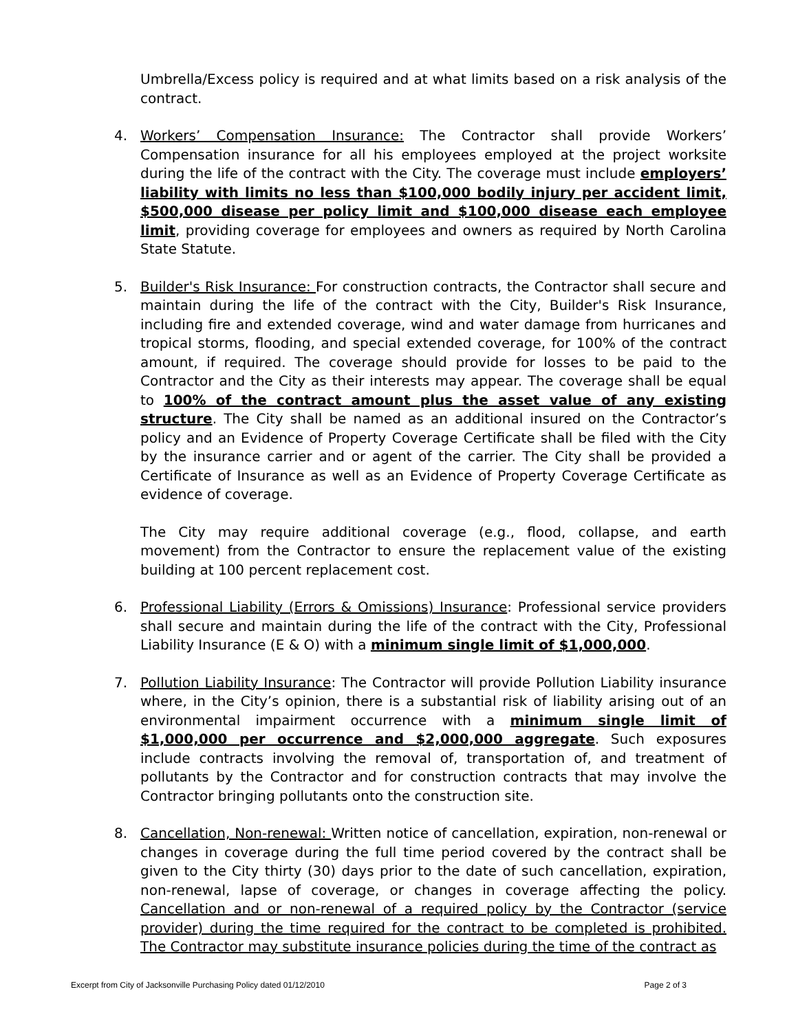Umbrella/Excess policy is required and at what limits based on a risk analysis of the contract.
4. Workers’ Compensation Insurance: The Contractor shall provide Workers’ Compensation insurance for all his employees employed at the project worksite during the life of the contract with the City. The coverage must include employers’ liability with limits no less than $100,000 bodily injury per accident limit, $500,000 disease per policy limit and $100,000 disease each employee limit, providing coverage for employees and owners as required by North Carolina State Statute.
5. Builder's Risk Insurance: For construction contracts, the Contractor shall secure and maintain during the life of the contract with the City, Builder's Risk Insurance, including fire and extended coverage, wind and water damage from hurricanes and tropical storms, flooding, and special extended coverage, for 100% of the contract amount, if required. The coverage should provide for losses to be paid to the Contractor and the City as their interests may appear. The coverage shall be equal to 100% of the contract amount plus the asset value of any existing structure. The City shall be named as an additional insured on the Contractor’s policy and an Evidence of Property Coverage Certificate shall be filed with the City by the insurance carrier and or agent of the carrier. The City shall be provided a Certificate of Insurance as well as an Evidence of Property Coverage Certificate as evidence of coverage.
The City may require additional coverage (e.g., flood, collapse, and earth movement) from the Contractor to ensure the replacement value of the existing building at 100 percent replacement cost.
6. Professional Liability (Errors & Omissions) Insurance: Professional service providers shall secure and maintain during the life of the contract with the City, Professional Liability Insurance (E & O) with a minimum single limit of $1,000,000.
7. Pollution Liability Insurance: The Contractor will provide Pollution Liability insurance where, in the City’s opinion, there is a substantial risk of liability arising out of an environmental impairment occurrence with a minimum single limit of $1,000,000 per occurrence and $2,000,000 aggregate. Such exposures include contracts involving the removal of, transportation of, and treatment of pollutants by the Contractor and for construction contracts that may involve the Contractor bringing pollutants onto the construction site.
8. Cancellation, Non-renewal: Written notice of cancellation, expiration, non-renewal or changes in coverage during the full time period covered by the contract shall be given to the City thirty (30) days prior to the date of such cancellation, expiration, non-renewal, lapse of coverage, or changes in coverage affecting the policy. Cancellation and or non-renewal of a required policy by the Contractor (service provider) during the time required for the contract to be completed is prohibited. The Contractor may substitute insurance policies during the time of the contract as
Excerpt from City of Jacksonville Purchasing Policy dated 01/12/2010 Page 2 of 3